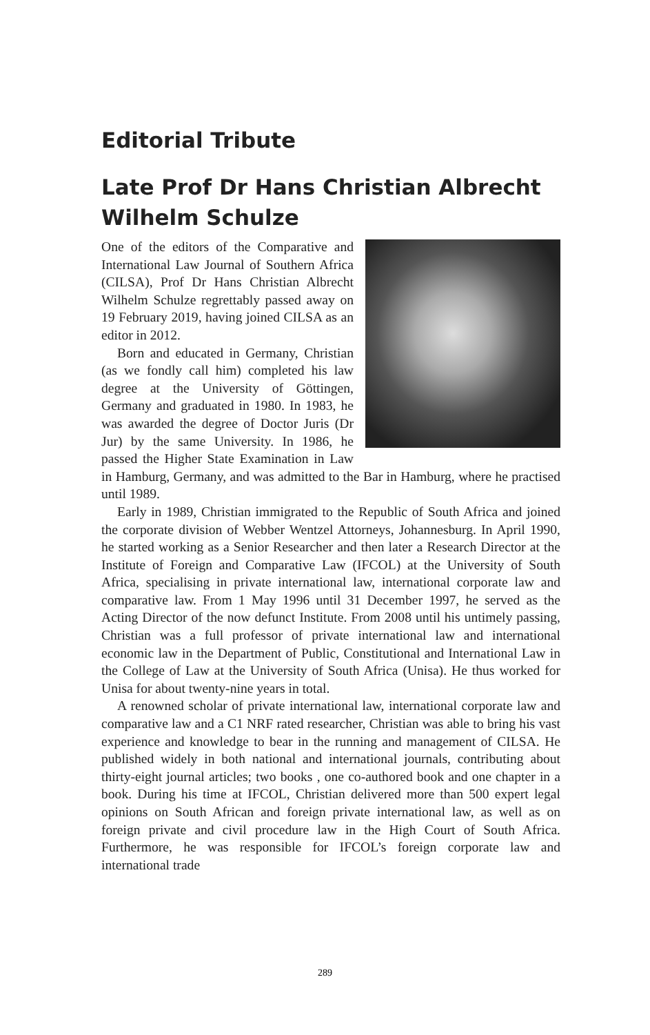Editorial Tribute
Late Prof Dr Hans Christian Albrecht Wilhelm Schulze
One of the editors of the Comparative and International Law Journal of Southern Africa (CILSA), Prof Dr Hans Christian Albrecht Wilhelm Schulze regrettably passed away on 19 February 2019, having joined CILSA as an editor in 2012.
Born and educated in Germany, Christian (as we fondly call him) completed his law degree at the University of Göttingen, Germany and graduated in 1980. In 1983, he was awarded the degree of Doctor Juris (Dr Jur) by the same University. In 1986, he passed the Higher State Examination in Law in Hamburg, Germany, and was admitted to the Bar in Hamburg, where he practised until 1989.
Early in 1989, Christian immigrated to the Republic of South Africa and joined the corporate division of Webber Wentzel Attorneys, Johannesburg. In April 1990, he started working as a Senior Researcher and then later a Research Director at the Institute of Foreign and Comparative Law (IFCOL) at the University of South Africa, specialising in private international law, international corporate law and comparative law. From 1 May 1996 until 31 December 1997, he served as the Acting Director of the now defunct Institute. From 2008 until his untimely passing, Christian was a full professor of private international law and international economic law in the Department of Public, Constitutional and International Law in the College of Law at the University of South Africa (Unisa). He thus worked for Unisa for about twenty-nine years in total.
A renowned scholar of private international law, international corporate law and comparative law and a C1 NRF rated researcher, Christian was able to bring his vast experience and knowledge to bear in the running and management of CILSA. He published widely in both national and international journals, contributing about thirty-eight journal articles; two books , one co-authored book and one chapter in a book. During his time at IFCOL, Christian delivered more than 500 expert legal opinions on South African and foreign private international law, as well as on foreign private and civil procedure law in the High Court of South Africa. Furthermore, he was responsible for IFCOL’s foreign corporate law and international trade
289